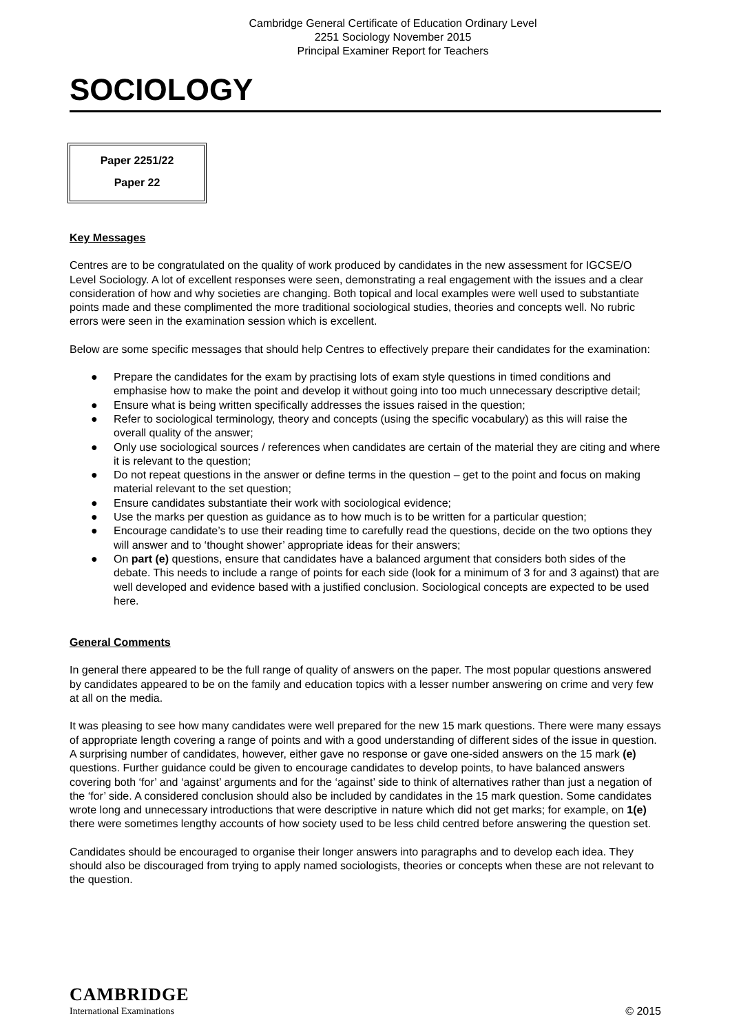Cambridge General Certificate of Education Ordinary Level
2251 Sociology November 2015
Principal Examiner Report for Teachers
SOCIOLOGY
Paper 2251/22
Paper 22
Key Messages
Centres are to be congratulated on the quality of work produced by candidates in the new assessment for IGCSE/O Level Sociology. A lot of excellent responses were seen, demonstrating a real engagement with the issues and a clear consideration of how and why societies are changing. Both topical and local examples were well used to substantiate points made and these complimented the more traditional sociological studies, theories and concepts well. No rubric errors were seen in the examination session which is excellent.
Below are some specific messages that should help Centres to effectively prepare their candidates for the examination:
● Prepare the candidates for the exam by practising lots of exam style questions in timed conditions and emphasise how to make the point and develop it without going into too much unnecessary descriptive detail;
● Ensure what is being written specifically addresses the issues raised in the question;
● Refer to sociological terminology, theory and concepts (using the specific vocabulary) as this will raise the overall quality of the answer;
● Only use sociological sources / references when candidates are certain of the material they are citing and where it is relevant to the question;
● Do not repeat questions in the answer or define terms in the question – get to the point and focus on making material relevant to the set question;
● Ensure candidates substantiate their work with sociological evidence;
● Use the marks per question as guidance as to how much is to be written for a particular question;
● Encourage candidate’s to use their reading time to carefully read the questions, decide on the two options they will answer and to ‘thought shower’ appropriate ideas for their answers;
● On part (e) questions, ensure that candidates have a balanced argument that considers both sides of the debate. This needs to include a range of points for each side (look for a minimum of 3 for and 3 against) that are well developed and evidence based with a justified conclusion. Sociological concepts are expected to be used here.
General Comments
In general there appeared to be the full range of quality of answers on the paper. The most popular questions answered by candidates appeared to be on the family and education topics with a lesser number answering on crime and very few at all on the media.
It was pleasing to see how many candidates were well prepared for the new 15 mark questions. There were many essays of appropriate length covering a range of points and with a good understanding of different sides of the issue in question. A surprising number of candidates, however, either gave no response or gave one-sided answers on the 15 mark (e) questions. Further guidance could be given to encourage candidates to develop points, to have balanced answers covering both ‘for’ and ‘against’ arguments and for the ‘against’ side to think of alternatives rather than just a negation of the ‘for’ side. A considered conclusion should also be included by candidates in the 15 mark question. Some candidates wrote long and unnecessary introductions that were descriptive in nature which did not get marks; for example, on 1(e) there were sometimes lengthy accounts of how society used to be less child centred before answering the question set.
Candidates should be encouraged to organise their longer answers into paragraphs and to develop each idea. They should also be discouraged from trying to apply named sociologists, theories or concepts when these are not relevant to the question.
CAMBRIDGE
International Examinations
© 2015